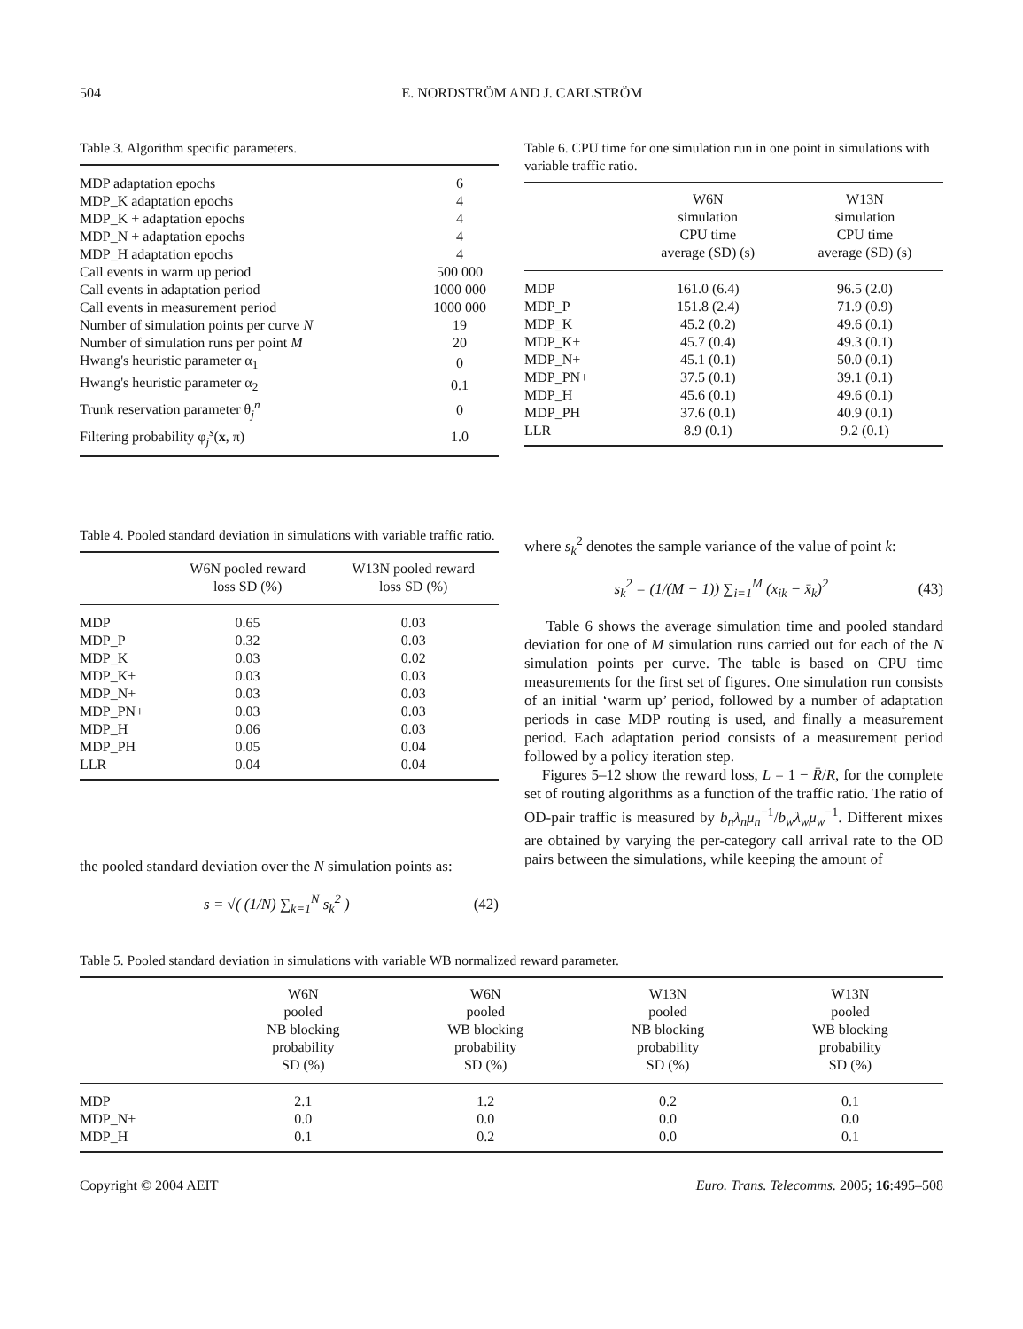504 E. NORDSTRÖM AND J. CARLSTRÖM
Table 3. Algorithm specific parameters.
| MDP adaptation epochs | 6 |
| MDP_K adaptation epochs | 4 |
| MDP_K + adaptation epochs | 4 |
| MDP_N + adaptation epochs | 4 |
| MDP_H adaptation epochs | 4 |
| Call events in warm up period | 500 000 |
| Call events in adaptation period | 1000 000 |
| Call events in measurement period | 1000 000 |
| Number of simulation points per curve N | 19 |
| Number of simulation runs per point M | 20 |
| Hwang's heuristic parameter α<sub>1</sub> | 0 |
| Hwang's heuristic parameter α<sub>2</sub> | 0.1 |
| Trunk reservation parameter θ<sub>j</sub><sup>n</sup> | 0 |
| Filtering probability φ<sub>j</sub><sup>s</sup>( x , π) | 1.0 |
Table 4. Pooled standard deviation in simulations with variable traffic ratio.
| | W6N pooled reward loss SD (%) | W13N pooled reward loss SD (%) |
| --- | --- | --- |
| MDP | 0.65 | 0.03 |
| MDP_P | 0.32 | 0.03 |
| MDP_K | 0.03 | 0.02 |
| MDP_K+ | 0.03 | 0.03 |
| MDP_N+ | 0.03 | 0.03 |
| MDP_PN+ | 0.03 | 0.03 |
| MDP_H | 0.06 | 0.03 |
| MDP_PH | 0.05 | 0.04 |
| LLR | 0.04 | 0.04 |
the pooled standard deviation over the N simulation points as:
s = √( (1/N) ∑<sub>k=1</sub><sup>N</sup> s<sub>k</sub><sup>2</sup> ) (42)
Table 6. CPU time for one simulation run in one point in simulations with variable traffic ratio.
| | W6N simulation CPU time average (SD) (s) | W13N simulation CPU time average (SD) (s) |
| --- | --- | --- |
| MDP | 161.0 (6.4) | 96.5 (2.0) |
| MDP_P | 151.8 (2.4) | 71.9 (0.9) |
| MDP_K | 45.2 (0.2) | 49.6 (0.1) |
| MDP_K+ | 45.7 (0.4) | 49.3 (0.1) |
| MDP_N+ | 45.1 (0.1) | 50.0 (0.1) |
| MDP_PN+ | 37.5 (0.1) | 39.1 (0.1) |
| MDP_H | 45.6 (0.1) | 49.6 (0.1) |
| MDP_PH | 37.6 (0.1) | 40.9 (0.1) |
| LLR | 8.9 (0.1) | 9.2 (0.1) |
where s<sub>k</sub><sup>2</sup> denotes the sample variance of the value of point k:
s<sub>k</sub><sup>2</sup> = (1/(M − 1)) ∑<sub>i=1</sub><sup>M</sup> (x<sub>ik</sub> − x̄<sub>k</sub>)<sup>2</sup> (43)
Table 6 shows the average simulation time and pooled standard deviation for one of M simulation runs carried out for each of the N simulation points per curve. The table is based on CPU time measurements for the first set of figures. One simulation run consists of an initial ‘warm up’ period, followed by a number of adaptation periods in case MDP routing is used, and finally a measurement period. Each adaptation period consists of a measurement period followed by a policy iteration step.
Figures 5–12 show the reward loss, L = 1 − R̄/R, for the complete set of routing algorithms as a function of the traffic ratio. The ratio of OD-pair traffic is measured by b<sub>n</sub>λ<sub>n</sub>μ<sub>n</sub><sup>−1</sup>/b<sub>w</sub>λ<sub>w</sub>μ<sub>w</sub><sup>−1</sup>. Different mixes are obtained by varying the per-category call arrival rate to the OD pairs between the simulations, while keeping the amount of
Table 5. Pooled standard deviation in simulations with variable WB normalized reward parameter.
| | W6N pooled NB blocking probability SD (%) | W6N pooled WB blocking probability SD (%) | W13N pooled NB blocking probability SD (%) | W13N pooled WB blocking probability SD (%) |
| --- | --- | --- | --- | --- |
| MDP | 2.1 | 1.2 | 0.2 | 0.1 |
| MDP_N+ | 0.0 | 0.0 | 0.0 | 0.0 |
| MDP_H | 0.1 | 0.2 | 0.0 | 0.1 |
Copyright © 2004 AEIT Euro. Trans. Telecomms. 2005; 16:495–508